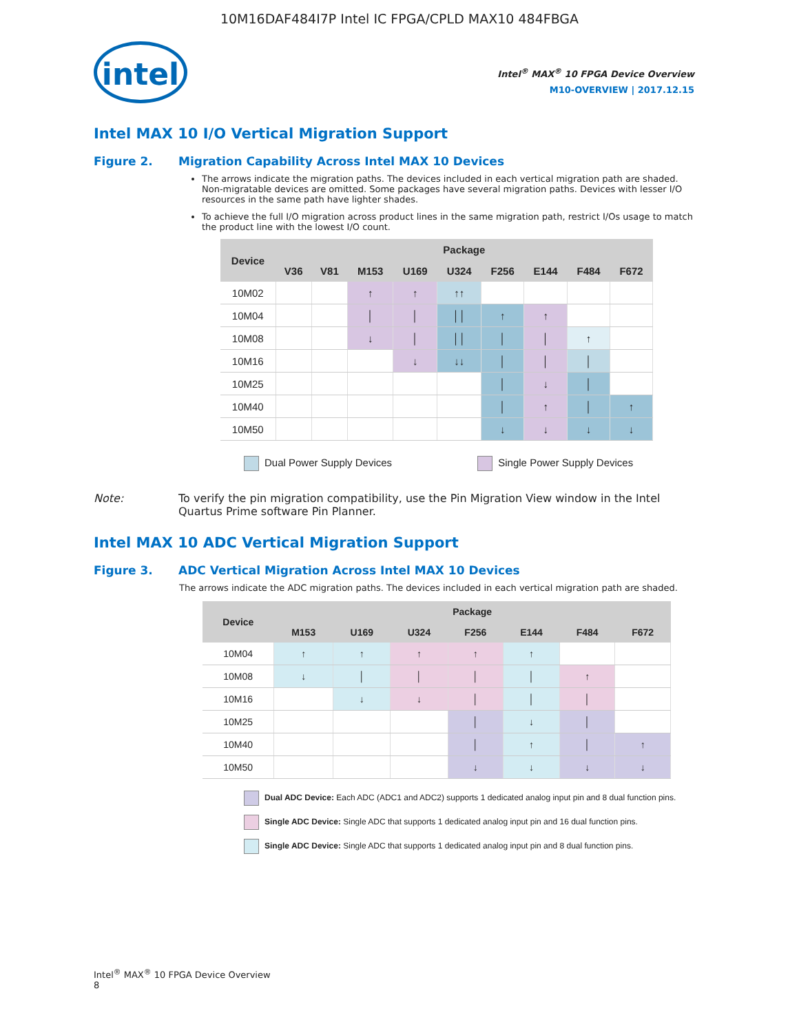10M16DAF484I7P Intel IC FPGA/CPLD MAX10 484FBGA
intel
Intel<sup>®</sup> MAX<sup>®</sup> 10 FPGA Device Overview
M10-OVERVIEW | 2017.12.15
Intel MAX 10 I/O Vertical Migration Support
Figure 2. Migration Capability Across Intel MAX 10 Devices
The arrows indicate the migration paths. The devices included in each vertical migration path are shaded. Non-migratable devices are omitted. Some packages have several migration paths. Devices with lesser I/O resources in the same path have lighter shades.
To achieve the full I/O migration across product lines in the same migration path, restrict I/Os usage to match the product line with the lowest I/O count.
| Device | Package | | | | | | | | |
| --- | --- | --- | --- | --- | --- | --- | --- | --- | --- |
| | V36 | V81 | M153 | U169 | U324 | F256 | E144 | F484 | F672 |
| 10M02 | | | ↑ | ↑ | ↑↑ | | | | |
| 10M04 | | | │ | │ | ││ | ↑ | ↑ | | |
| 10M08 | | | ↓ | │ | ││ | │ | │ | ↑ | |
| 10M16 | | | | ↓ | ↓↓ | │ | │ | │ | |
| 10M25 | | | | | | │ | ↓ | │ | |
| 10M40 | | | | | | │ | ↑ | │ | ↑ |
| 10M50 | | | | | | ↓ | ↓ | ↓ | ↓ |
Dual Power Supply Devices Single Power Supply Devices
Note: To verify the pin migration compatibility, use the Pin Migration View window in the Intel Quartus Prime software Pin Planner.
Intel MAX 10 ADC Vertical Migration Support
Figure 3. ADC Vertical Migration Across Intel MAX 10 Devices
The arrows indicate the ADC migration paths. The devices included in each vertical migration path are shaded.
| Device | Package | | | | | | |
| --- | --- | --- | --- | --- | --- | --- | --- |
| | M153 | U169 | U324 | F256 | E144 | F484 | F672 |
| 10M04 | ↑ | ↑ | ↑ | ↑ | ↑ | | |
| 10M08 | ↓ | │ | │ | │ | │ | ↑ | |
| 10M16 | | ↓ | ↓ | │ | │ | │ | |
| 10M25 | | | | │ | ↓ | │ | |
| 10M40 | | | | │ | ↑ | │ | ↑ |
| 10M50 | | | | ↓ | ↓ | ↓ | ↓ |
Dual ADC Device: Each ADC (ADC1 and ADC2) supports 1 dedicated analog input pin and 8 dual function pins.
Single ADC Device: Single ADC that supports 1 dedicated analog input pin and 16 dual function pins.
Single ADC Device: Single ADC that supports 1 dedicated analog input pin and 8 dual function pins.
Intel<sup>®</sup> MAX<sup>®</sup> 10 FPGA Device Overview
8